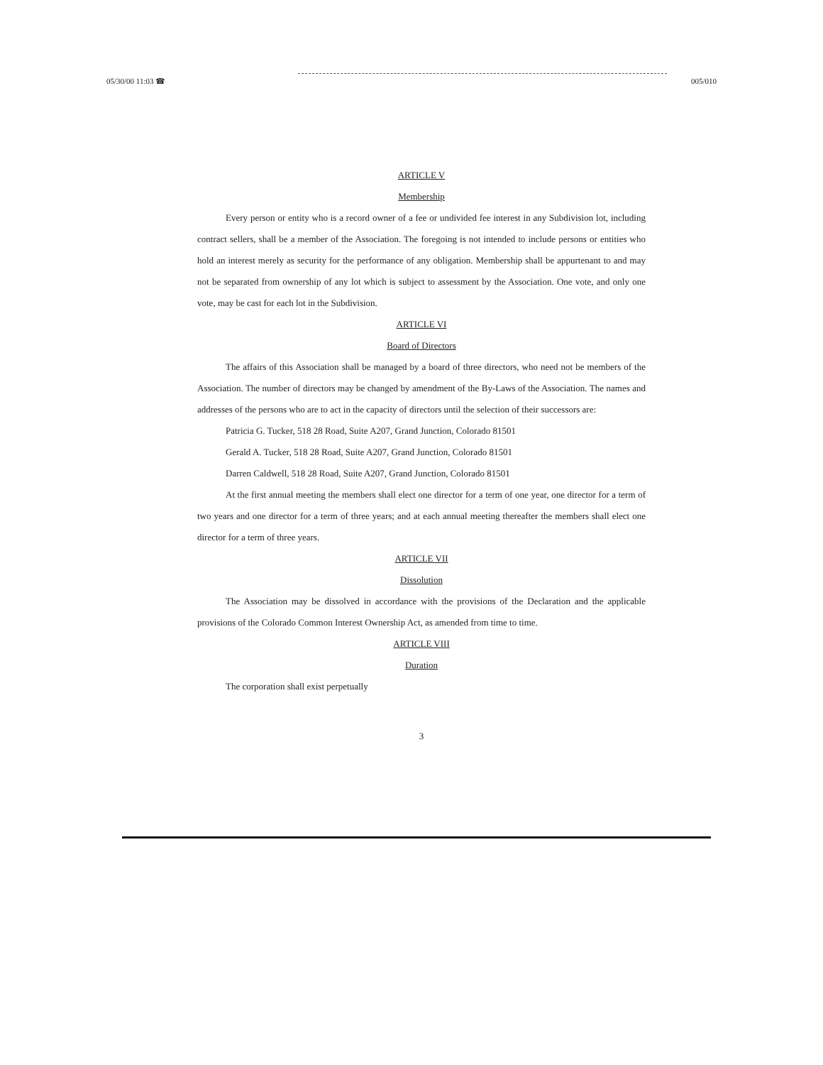05/30/00 11:03 ☎ 005/010
ARTICLE V
Membership
Every person or entity who is a record owner of a fee or undivided fee interest in any Subdivision lot, including contract sellers, shall be a member of the Association. The foregoing is not intended to include persons or entities who hold an interest merely as security for the performance of any obligation. Membership shall be appurtenant to and may not be separated from ownership of any lot which is subject to assessment by the Association. One vote, and only one vote, may be cast for each lot in the Subdivision.
ARTICLE VI
Board of Directors
The affairs of this Association shall be managed by a board of three directors, who need not be members of the Association. The number of directors may be changed by amendment of the By-Laws of the Association. The names and addresses of the persons who are to act in the capacity of directors until the selection of their successors are:
Patricia G. Tucker, 518 28 Road, Suite A207, Grand Junction, Colorado 81501
Gerald A. Tucker, 518 28 Road, Suite A207, Grand Junction, Colorado 81501
Darren Caldwell, 518 28 Road, Suite A207, Grand Junction, Colorado 81501
At the first annual meeting the members shall elect one director for a term of one year, one director for a term of two years and one director for a term of three years; and at each annual meeting thereafter the members shall elect one director for a term of three years.
ARTICLE VII
Dissolution
The Association may be dissolved in accordance with the provisions of the Declaration and the applicable provisions of the Colorado Common Interest Ownership Act, as amended from time to time.
ARTICLE VIII
Duration
The corporation shall exist perpetually
3